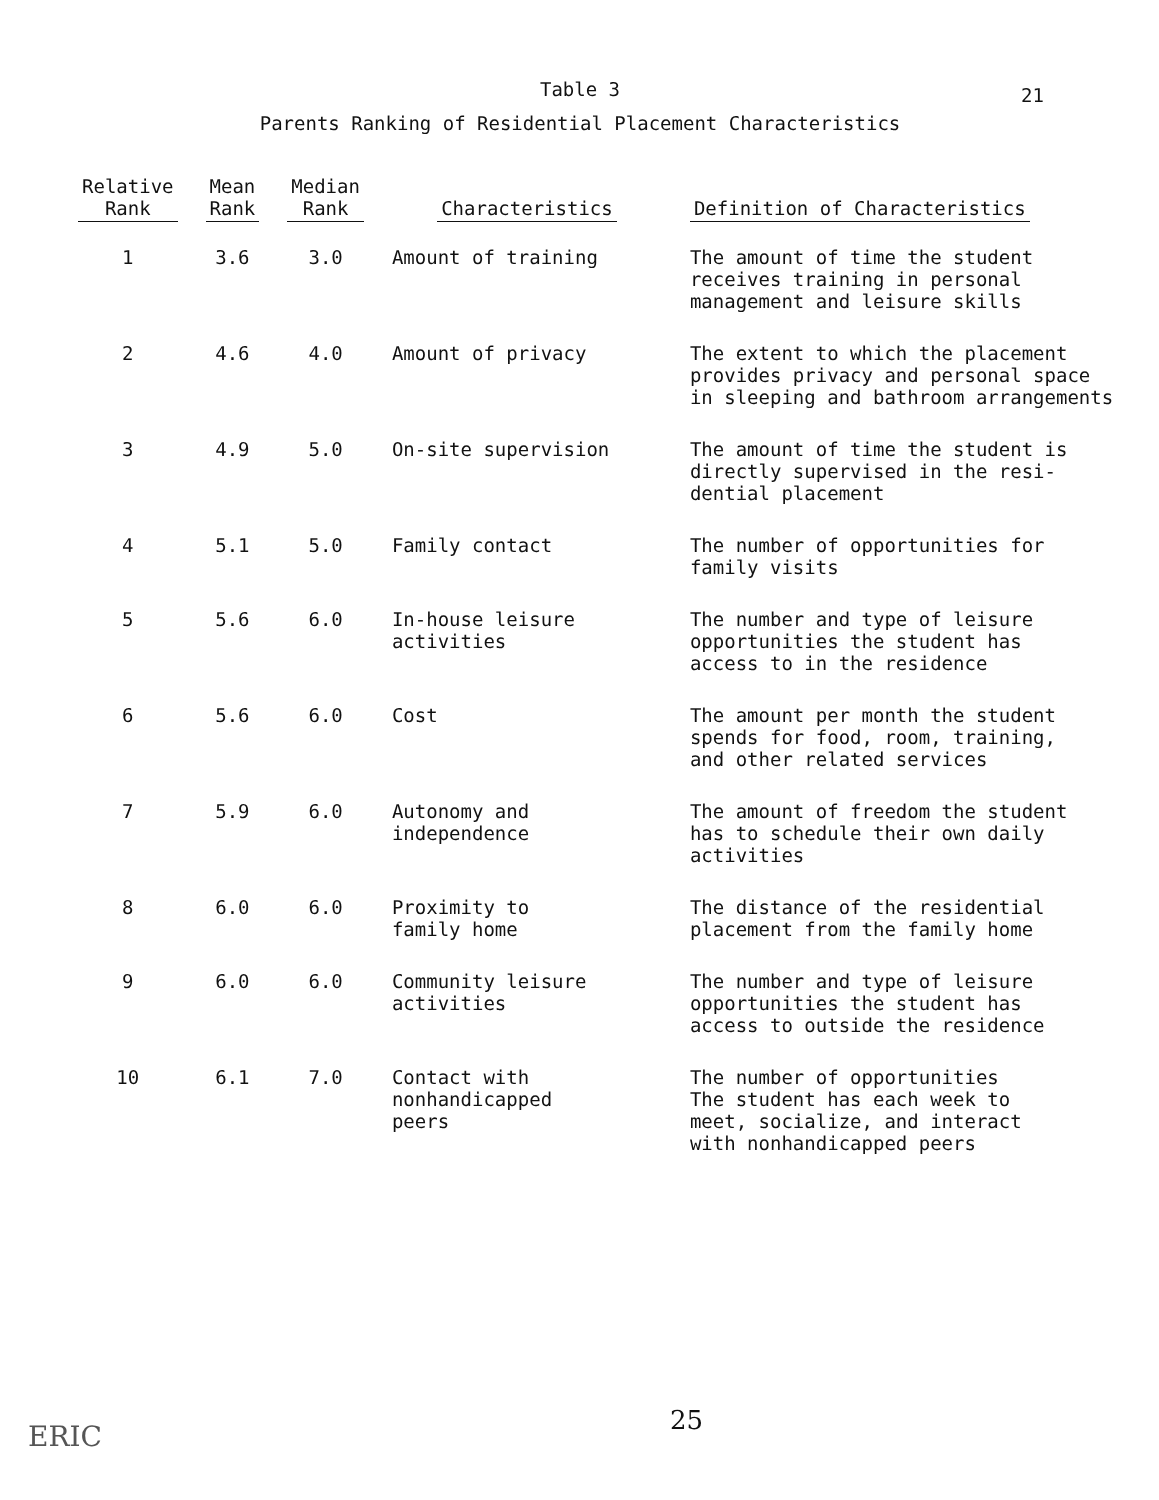Table 3
Parents Ranking of Residential Placement Characteristics
21
| Relative Rank | Mean Rank | Median Rank | Characteristics | Definition of Characteristics |
| --- | --- | --- | --- | --- |
| 1 | 3.6 | 3.0 | Amount of training | The amount of time the student receives training in personal management and leisure skills |
| 2 | 4.6 | 4.0 | Amount of privacy | The extent to which the placement provides privacy and personal space in sleeping and bathroom arrangements |
| 3 | 4.9 | 5.0 | On-site supervision | The amount of time the student is directly supervised in the resi- dential placement |
| 4 | 5.1 | 5.0 | Family contact | The number of opportunities for family visits |
| 5 | 5.6 | 6.0 | In-house leisure activities | The number and type of leisure opportunities the student has access to in the residence |
| 6 | 5.6 | 6.0 | Cost | The amount per month the student spends for food, room, training, and other related services |
| 7 | 5.9 | 6.0 | Autonomy and independence | The amount of freedom the student has to schedule their own daily activities |
| 8 | 6.0 | 6.0 | Proximity to family home | The distance of the residential placement from the family home |
| 9 | 6.0 | 6.0 | Community leisure activities | The number and type of leisure opportunities the student has access to outside the residence |
| 10 | 6.1 | 7.0 | Contact with nonhandicapped peers | The number of opportunities The student has each week to meet, socialize, and interact with nonhandicapped peers |
25
ERIC